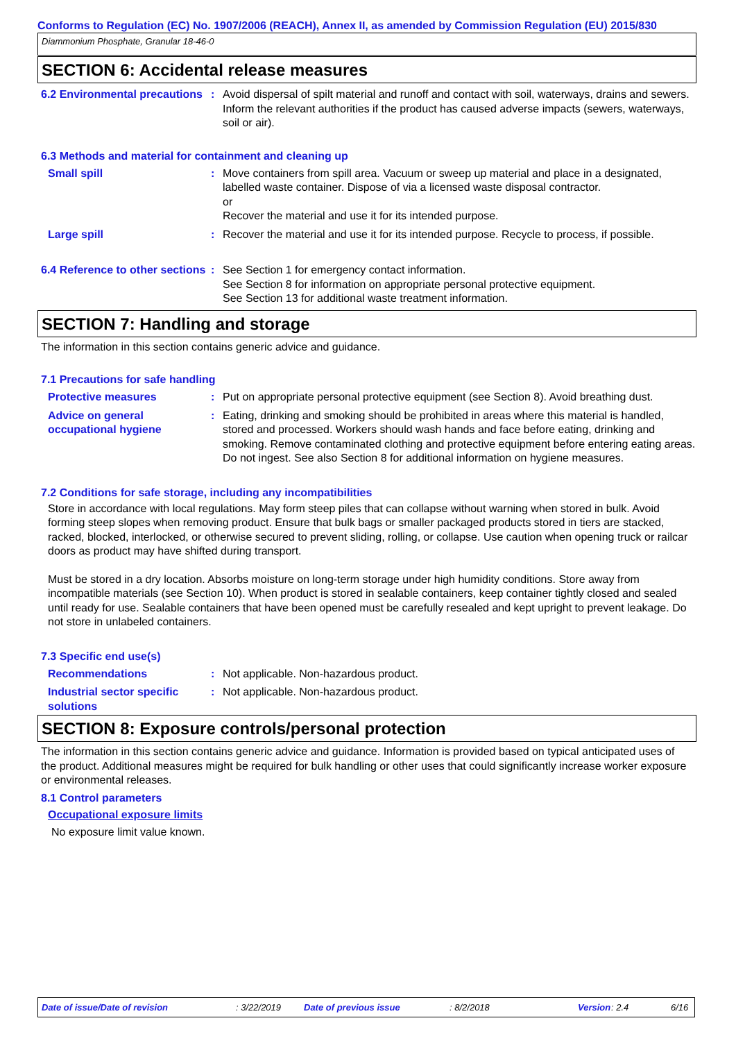Conforms to Regulation (EC) No. 1907/2006 (REACH), Annex II, as amended by Commission Regulation (EU) 2015/830
Diammonium Phosphate, Granular 18-46-0
SECTION 6: Accidental release measures
6.2 Environmental precautions
: Avoid dispersal of spilt material and runoff and contact with soil, waterways, drains and sewers. Inform the relevant authorities if the product has caused adverse impacts (sewers, waterways, soil or air).
6.3 Methods and material for containment and cleaning up
Small spill : Move containers from spill area. Vacuum or sweep up material and place in a designated, labelled waste container. Dispose of via a licensed waste disposal contractor.
or
Recover the material and use it for its intended purpose.
Large spill : Recover the material and use it for its intended purpose. Recycle to process, if possible.
6.4 Reference to other sections
: See Section 1 for emergency contact information.
See Section 8 for information on appropriate personal protective equipment.
See Section 13 for additional waste treatment information.
SECTION 7: Handling and storage
The information in this section contains generic advice and guidance.
7.1 Precautions for safe handling
Protective measures : Put on appropriate personal protective equipment (see Section 8). Avoid breathing dust.
Advice on general occupational hygiene
: Eating, drinking and smoking should be prohibited in areas where this material is handled, stored and processed. Workers should wash hands and face before eating, drinking and smoking. Remove contaminated clothing and protective equipment before entering eating areas. Do not ingest. See also Section 8 for additional information on hygiene measures.
7.2 Conditions for safe storage, including any incompatibilities
Store in accordance with local regulations. May form steep piles that can collapse without warning when stored in bulk. Avoid forming steep slopes when removing product. Ensure that bulk bags or smaller packaged products stored in tiers are stacked, racked, blocked, interlocked, or otherwise secured to prevent sliding, rolling, or collapse. Use caution when opening truck or railcar doors as product may have shifted during transport.
Must be stored in a dry location. Absorbs moisture on long-term storage under high humidity conditions. Store away from incompatible materials (see Section 10). When product is stored in sealable containers, keep container tightly closed and sealed until ready for use. Sealable containers that have been opened must be carefully resealed and kept upright to prevent leakage. Do not store in unlabeled containers.
7.3 Specific end use(s)
Recommendations : Not applicable. Non-hazardous product.
Industrial sector specific solutions
: Not applicable. Non-hazardous product.
SECTION 8: Exposure controls/personal protection
The information in this section contains generic advice and guidance. Information is provided based on typical anticipated uses of the product. Additional measures might be required for bulk handling or other uses that could significantly increase worker exposure or environmental releases.
8.1 Control parameters
Occupational exposure limits
No exposure limit value known.
Date of issue/Date of revision: 3/22/2019 Date of previous issue: 8/2/2018 Version: 2.4 6/16